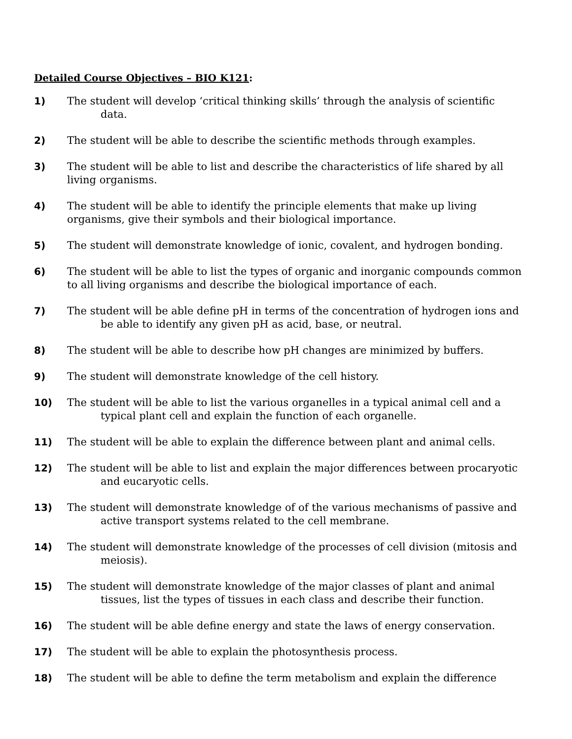Detailed Course Objectives – BIO K121:
1) The student will develop ‘critical thinking skills’ through the analysis of scientific data.
2) The student will be able to describe the scientific methods through examples.
3) The student will be able to list and describe the characteristics of life shared by all living organisms.
4) The student will be able to identify the principle elements that make up living organisms, give their symbols and their biological importance.
5) The student will demonstrate knowledge of ionic, covalent, and hydrogen bonding.
6) The student will be able to list the types of organic and inorganic compounds common to all living organisms and describe the biological importance of each.
7) The student will be able define pH in terms of the concentration of hydrogen ions and be able to identify any given pH as acid, base, or neutral.
8) The student will be able to describe how pH changes are minimized by buffers.
9) The student will demonstrate knowledge of the cell history.
10) The student will be able to list the various organelles in a typical animal cell and a typical plant cell and explain the function of each organelle.
11) The student will be able to explain the difference between plant and animal cells.
12) The student will be able to list and explain the major differences between procaryotic and eucaryotic cells.
13) The student will demonstrate knowledge of of the various mechanisms of passive and active transport systems related to the cell membrane.
14) The student will demonstrate knowledge of the processes of cell division (mitosis and meiosis).
15) The student will demonstrate knowledge of the major classes of plant and animal tissues, list the types of tissues in each class and describe their function.
16) The student will be able define energy and state the laws of energy conservation.
17) The student will be able to explain the photosynthesis process.
18) The student will be able to define the term metabolism and explain the difference